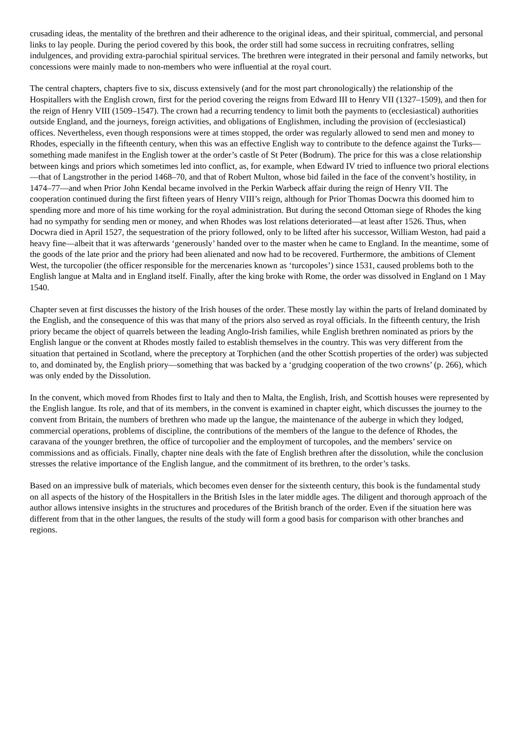crusading ideas, the mentality of the brethren and their adherence to the original ideas, and their spiritual, commercial, and personal links to lay people. During the period covered by this book, the order still had some success in recruiting confratres, selling indulgences, and providing extra-parochial spiritual services. The brethren were integrated in their personal and family networks, but concessions were mainly made to non-members who were influential at the royal court.
The central chapters, chapters five to six, discuss extensively (and for the most part chronologically) the relationship of the Hospitallers with the English crown, first for the period covering the reigns from Edward III to Henry VII (1327–1509), and then for the reign of Henry VIII (1509–1547). The crown had a recurring tendency to limit both the payments to (ecclesiastical) authorities outside England, and the journeys, foreign activities, and obligations of Englishmen, including the provision of (ecclesiastical) offices. Nevertheless, even though responsions were at times stopped, the order was regularly allowed to send men and money to Rhodes, especially in the fifteenth century, when this was an effective English way to contribute to the defence against the Turks—something made manifest in the English tower at the order’s castle of St Peter (Bodrum). The price for this was a close relationship between kings and priors which sometimes led into conflict, as, for example, when Edward IV tried to influence two prioral elections—that of Langstrother in the period 1468–70, and that of Robert Multon, whose bid failed in the face of the convent’s hostility, in 1474–77—and when Prior John Kendal became involved in the Perkin Warbeck affair during the reign of Henry VII. The cooperation continued during the first fifteen years of Henry VIII’s reign, although for Prior Thomas Docwra this doomed him to spending more and more of his time working for the royal administration. But during the second Ottoman siege of Rhodes the king had no sympathy for sending men or money, and when Rhodes was lost relations deteriorated—at least after 1526. Thus, when Docwra died in April 1527, the sequestration of the priory followed, only to be lifted after his successor, William Weston, had paid a heavy fine—albeit that it was afterwards ‘generously’ handed over to the master when he came to England. In the meantime, some of the goods of the late prior and the priory had been alienated and now had to be recovered. Furthermore, the ambitions of Clement West, the turcopolier (the officer responsible for the mercenaries known as ‘turcopoles’) since 1531, caused problems both to the English langue at Malta and in England itself. Finally, after the king broke with Rome, the order was dissolved in England on 1 May 1540.
Chapter seven at first discusses the history of the Irish houses of the order. These mostly lay within the parts of Ireland dominated by the English, and the consequence of this was that many of the priors also served as royal officials. In the fifteenth century, the Irish priory became the object of quarrels between the leading Anglo-Irish families, while English brethren nominated as priors by the English langue or the convent at Rhodes mostly failed to establish themselves in the country. This was very different from the situation that pertained in Scotland, where the preceptory at Torphichen (and the other Scottish properties of the order) was subjected to, and dominated by, the English priory—something that was backed by a ‘grudging cooperation of the two crowns’ (p. 266), which was only ended by the Dissolution.
In the convent, which moved from Rhodes first to Italy and then to Malta, the English, Irish, and Scottish houses were represented by the English langue. Its role, and that of its members, in the convent is examined in chapter eight, which discusses the journey to the convent from Britain, the numbers of brethren who made up the langue, the maintenance of the auberge in which they lodged, commercial operations, problems of discipline, the contributions of the members of the langue to the defence of Rhodes, the caravana of the younger brethren, the office of turcopolier and the employment of turcopoles, and the members’ service on commissions and as officials. Finally, chapter nine deals with the fate of English brethren after the dissolution, while the conclusion stresses the relative importance of the English langue, and the commitment of its brethren, to the order’s tasks.
Based on an impressive bulk of materials, which becomes even denser for the sixteenth century, this book is the fundamental study on all aspects of the history of the Hospitallers in the British Isles in the later middle ages. The diligent and thorough approach of the author allows intensive insights in the structures and procedures of the British branch of the order. Even if the situation here was different from that in the other langues, the results of the study will form a good basis for comparison with other branches and regions.